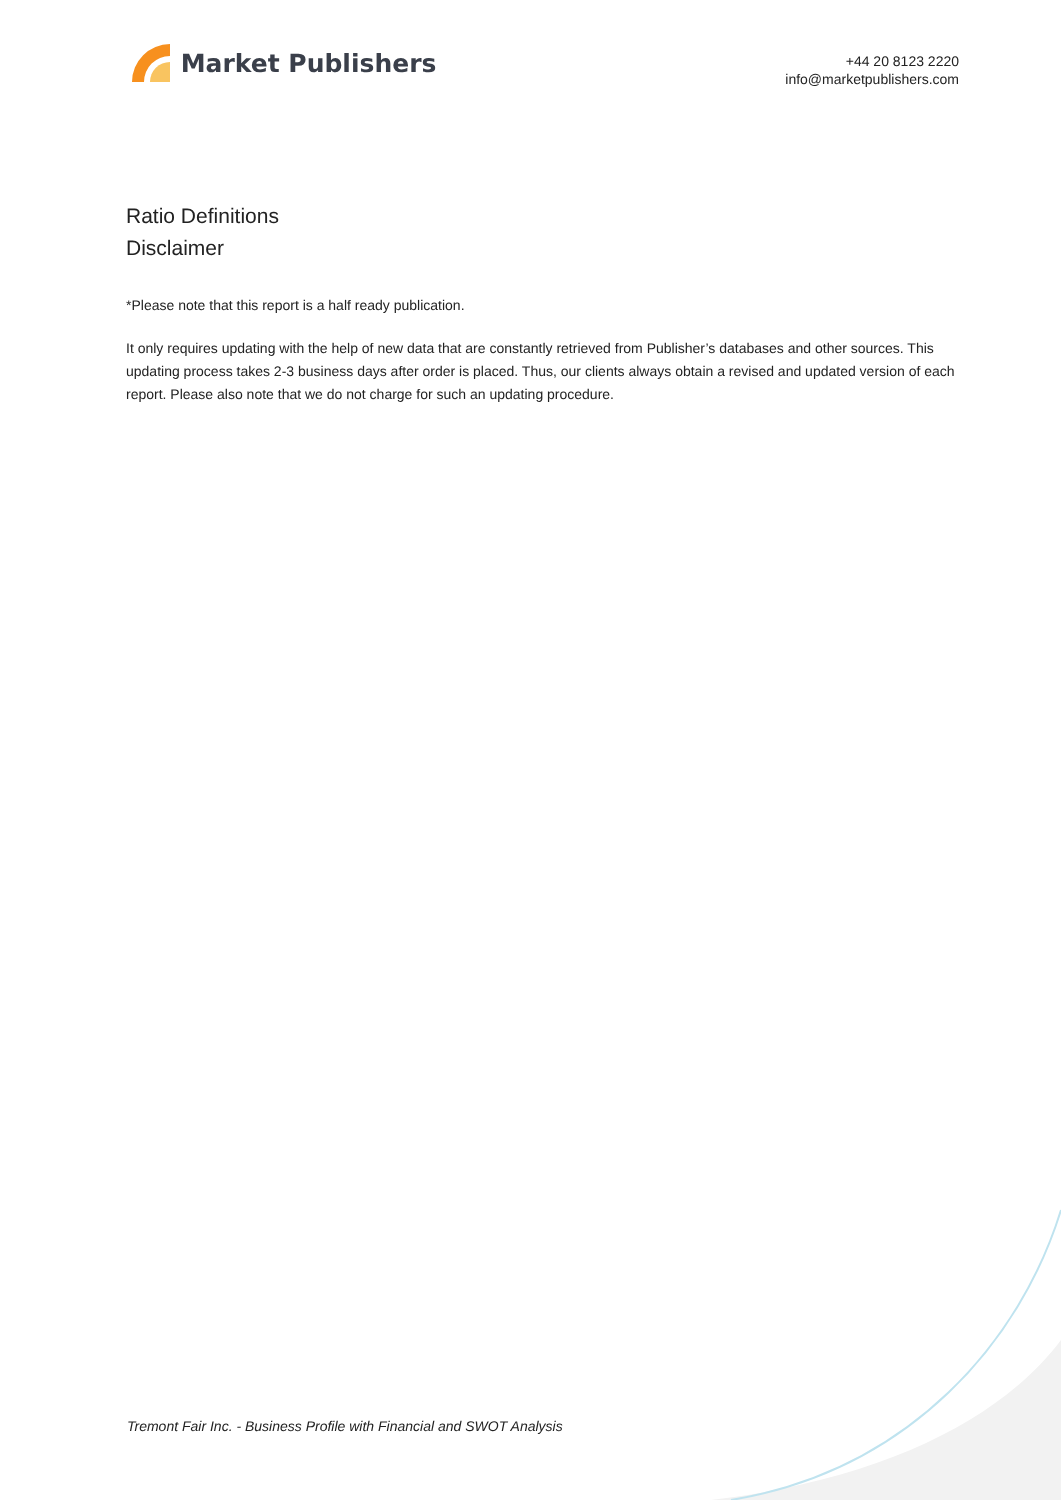Market Publishers
+44 20 8123 2220
info@marketpublishers.com
Ratio Definitions
Disclaimer
*Please note that this report is a half ready publication.
It only requires updating with the help of new data that are constantly retrieved from Publisher’s databases and other sources. This updating process takes 2-3 business days after order is placed. Thus, our clients always obtain a revised and updated version of each report. Please also note that we do not charge for such an updating procedure.
Tremont Fair Inc. - Business Profile with Financial and SWOT Analysis